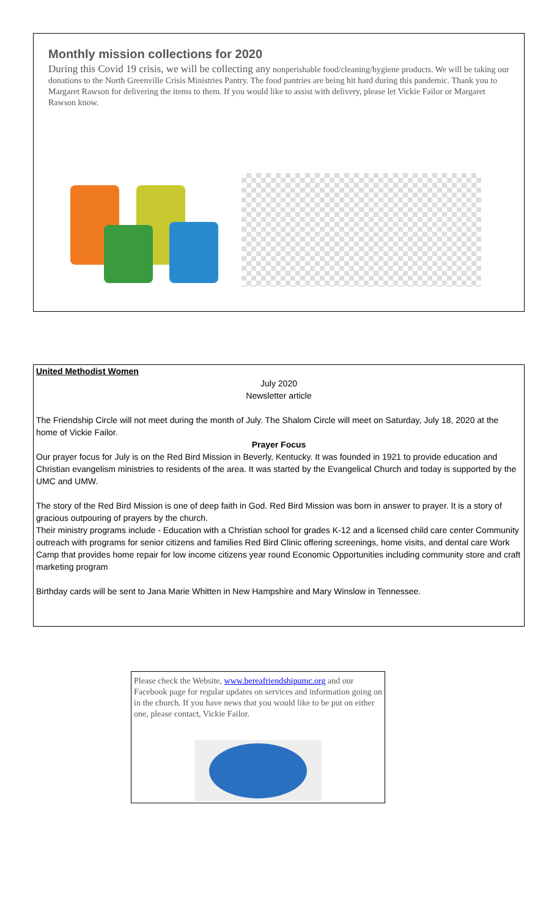Monthly mission collections for 2020
During this Covid 19 crisis, we will be collecting any nonperishable food/cleaning/hygiene products. We will be taking our donations to the North Greenville Crisis Ministries Pantry. The food pantries are being hit hard during this pandemic. Thank you to Margaret Rawson for delivering the items to them. If you would like to assist with delivery, please let Vickie Failor or Margaret Rawson know.
United Methodist Women
July 2020
Newsletter article
The Friendship Circle will not meet during the month of July. The Shalom Circle will meet on Saturday, July 18, 2020 at the home of Vickie Failor.
Prayer Focus
Our prayer focus for July is on the Red Bird Mission in Beverly, Kentucky. It was founded in 1921 to provide education and Christian evangelism ministries to residents of the area. It was started by the Evangelical Church and today is supported by the UMC and UMW.
The story of the Red Bird Mission is one of deep faith in God. Red Bird Mission was born in answer to prayer. It is a story of gracious outpouring of prayers by the church.
Their ministry programs include - Education with a Christian school for grades K-12 and a licensed child care center Community outreach with programs for senior citizens and families Red Bird Clinic offering screenings, home visits, and dental care Work Camp that provides home repair for low income citizens year round Economic Opportunities including community store and craft marketing program
Birthday cards will be sent to Jana Marie Whitten in New Hampshire and Mary Winslow in Tennessee.
Please check the Website, www.bereafriendshipumc.org and our Facebook page for regular updates on services and information going on in the church. If you have news that you would like to be put on either one, please contact, Vickie Failor.